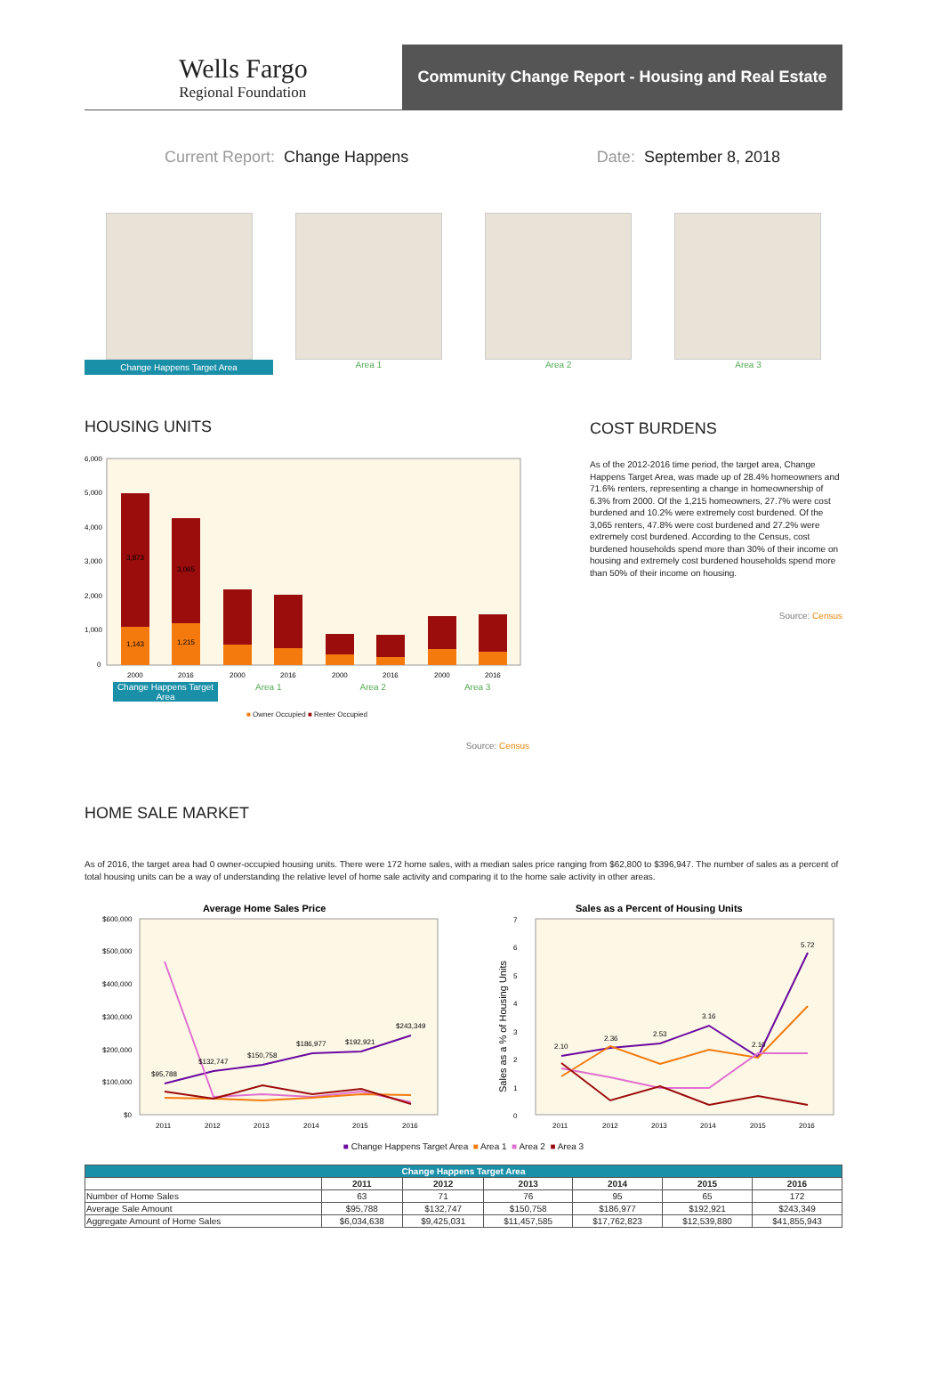Wells Fargo
Regional Foundation
Community Change Report - Housing and Real Estate
Current Report: Change Happens
Date: September 8, 2018
Change Happens Target Area
Area 1 Area 2 Area 3
HOUSING UNITS
6,000
5,000
4,000
3,000
2,000
1,000
0
3,873
3,065
1,143
1,215
2000
2016
2000
2016
2000
2016
2000
2016
Change Happens Target Area Area 1 Area 2 Area 3
■ Owner Occupied ■ Renter Occupied
Source: Census
COST BURDENS
As of the 2012-2016 time period, the target area, Change Happens Target Area, was made up of 28.4% homeowners and 71.6% renters, representing a change in homeownership of 6.3% from 2000. Of the 1,215 homeowners, 27.7% were cost burdened and 10.2% were extremely cost burdened. Of the 3,065 renters, 47.8% were cost burdened and 27.2% were extremely cost burdened. According to the Census, cost burdened households spend more than 30% of their income on housing and extremely cost burdened households spend more than 50% of their income on housing.
Source: Census
HOME SALE MARKET
As of 2016, the target area had 0 owner-occupied housing units. There were 172 home sales, with a median sales price ranging from $62,800 to $396,947. The number of sales as a percent of total housing units can be a way of understanding the relative level of home sale activity and comparing it to the home sale activity in other areas.
Average Home Sales Price
$600,000
$500,000
$400,000
$300,000
$200,000
$100,000
$0
$95,788
$132,747
$150,758
$186,977
$192,921
$243,349
2011
2012
2013
2014
2015
2016
Sales as a Percent of Housing Units
7
6
5
4
3
2
1
0
Sales as a % of Housing Units
2.10
2.36
2.53
3.16
2.10
5.72
2011
2012
2013
2014
2015
2016
■ Change Happens Target Area ■ Area 1 ■ Area 2 ■ Area 3
| Change Happens Target Area | | | | | | |
| --- | --- | --- | --- | --- | --- | --- |
| | 2011 | 2012 | 2013 | 2014 | 2015 | 2016 |
| Number of Home Sales | 63 | 71 | 76 | 95 | 65 | 172 |
| Average Sale Amount | $95,788 | $132,747 | $150,758 | $186,977 | $192,921 | $243,349 |
| Aggregate Amount of Home Sales | $6,034,638 | $9,425,031 | $11,457,585 | $17,762,823 | $12,539,880 | $41,855,943 |